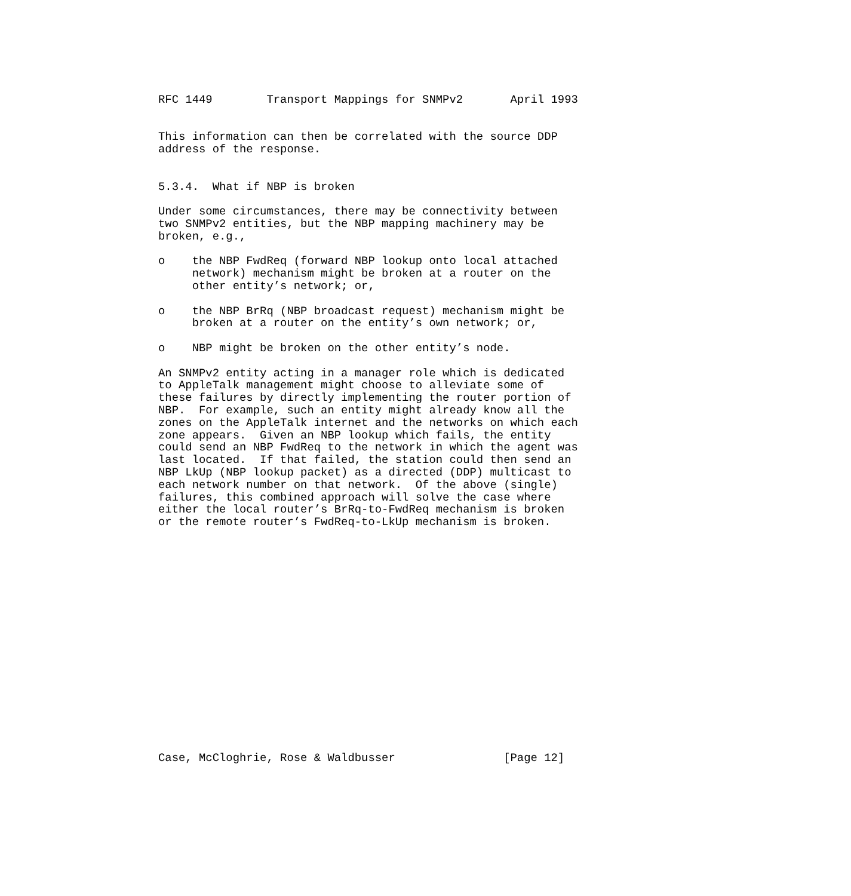RFC 1449        Transport Mappings for SNMPv2       April 1993


This information can then be correlated with the source DDP
address of the response.


5.3.4.  What if NBP is broken

Under some circumstances, there may be connectivity between
two SNMPv2 entities, but the NBP mapping machinery may be
broken, e.g.,

o    the NBP FwdReq (forward NBP lookup onto local attached
     network) mechanism might be broken at a router on the
     other entity’s network; or,

o    the NBP BrRq (NBP broadcast request) mechanism might be
     broken at a router on the entity’s own network; or,

o    NBP might be broken on the other entity’s node.

An SNMPv2 entity acting in a manager role which is dedicated
to AppleTalk management might choose to alleviate some of
these failures by directly implementing the router portion of
NBP.  For example, such an entity might already know all the
zones on the AppleTalk internet and the networks on which each
zone appears.  Given an NBP lookup which fails, the entity
could send an NBP FwdReq to the network in which the agent was
last located.  If that failed, the station could then send an
NBP LkUp (NBP lookup packet) as a directed (DDP) multicast to
each network number on that network.  Of the above (single)
failures, this combined approach will solve the case where
either the local router’s BrRq-to-FwdReq mechanism is broken
or the remote router’s FwdReq-to-LkUp mechanism is broken.


















Case, McCloghrie, Rose & Waldbusser                [Page 12]